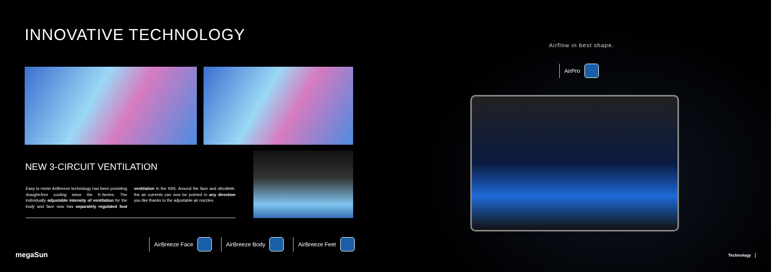INNOVATIVE TECHNOLOGY
NEW 3-CIRCUIT VENTILATION
Easy to meter AirBreeze technology has been providing draught-free cooling since the K-Series. The individually adjustable intensity of ventilation for the body and face now has separately regulated foot ventilation in the K9S. Around the face and décolleté, the air currents can now be pointed in any direction you like thanks to the adjustable air nozzles.
AirBreeze Face AirBreeze Body AirBreeze Feet
megaSun
Airflow in best shape.
AirPro
Technology